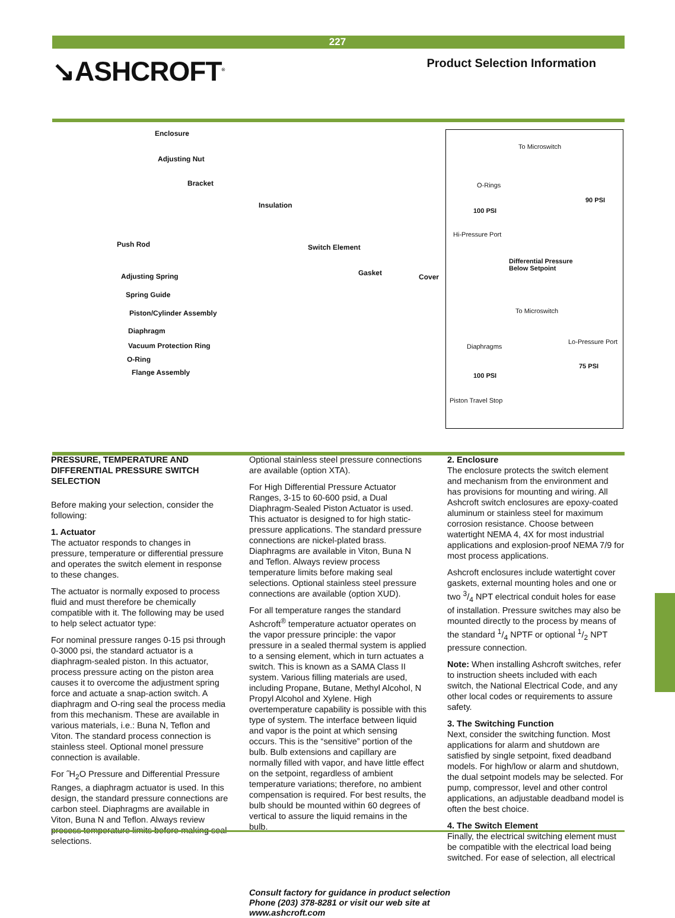227
↘ASHCROFT<sup>®</sup>
Product Selection Information
Enclosure
Adjusting Nut
Bracket
Insulation
Push Rod Switch Element
Gasket Cover
Adjusting Spring
Spring Guide
Piston/Cylinder Assembly
Diaphragm
Vacuum Protection Ring
O-Ring
Flange Assembly
To Microswitch
O-Rings
90 PSI
100 PSI
Hi-Pressure Port
Differential Pressure
Below Setpoint
To Microswitch
Lo-Pressure Port
Diaphragms
75 PSI
100 PSI
Piston Travel Stop
PRESSURE, TEMPERATURE AND DIFFERENTIAL PRESSURE SWITCH SELECTION
Before making your selection, consider the following:
1. Actuator
The actuator responds to changes in pressure, temperature or differential pressure and operates the switch element in response to these changes.
The actuator is normally exposed to process fluid and must therefore be chemically compatible with it. The following may be used to help select actuator type:
For nominal pressure ranges 0-15 psi through 0-3000 psi, the standard actuator is a diaphragm-sealed piston. In this actuator, process pressure acting on the piston area causes it to overcome the adjustment spring force and actuate a snap-action switch. A diaphragm and O-ring seal the process media from this mechanism. These are available in various materials, i.e.: Buna N, Teflon and Viton. The standard process connection is stainless steel. Optional monel pressure connection is available.
For ˝H<sub>2</sub>O Pressure and Differential Pressure Ranges, a diaphragm actuator is used. In this design, the standard pressure connections are carbon steel. Diaphragms are available in Viton, Buna N and Teflon. Always review process temperature limits before making seal selections.
Optional stainless steel pressure connections are available (option XTA).
For High Differential Pressure Actuator Ranges, 3-15 to 60-600 psid, a Dual Diaphragm-Sealed Piston Actuator is used. This actuator is designed to for high static-pressure applications. The standard pressure connections are nickel-plated brass. Diaphragms are available in Viton, Buna N and Teflon. Always review process temperature limits before making seal selections. Optional stainless steel pressure connections are available (option XUD).
For all temperature ranges the standard Ashcroft<sup>®</sup> temperature actuator operates on the vapor pressure principle: the vapor pressure in a sealed thermal system is applied to a sensing element, which in turn actuates a switch. This is known as a SAMA Class II system. Various filling materials are used, including Propane, Butane, Methyl Alcohol, N Propyl Alcohol and Xylene. High overtemperature capability is possible with this type of system. The interface between liquid and vapor is the point at which sensing occurs. This is the “sensitive” portion of the bulb. Bulb extensions and capillary are normally filled with vapor, and have little effect on the setpoint, regardless of ambient temperature variations; therefore, no ambient compensation is required. For best results, the bulb should be mounted within 60 degrees of vertical to assure the liquid remains in the bulb.
2. Enclosure
The enclosure protects the switch element and mechanism from the environment and has provisions for mounting and wiring. All Ashcroft switch enclosures are epoxy-coated aluminum or stainless steel for maximum corrosion resistance. Choose between watertight NEMA 4, 4X for most industrial applications and explosion-proof NEMA 7/9 for most process applications.
Ashcroft enclosures include watertight cover gaskets, external mounting holes and one or two 3/4 NPT electrical conduit holes for ease of installation. Pressure switches may also be mounted directly to the process by means of the standard 1/4 NPTF or optional 1/2 NPT pressure connection.
Note: When installing Ashcroft switches, refer to instruction sheets included with each switch, the National Electrical Code, and any other local codes or requirements to assure safety.
3. The Switching Function
Next, consider the switching function. Most applications for alarm and shutdown are satisfied by single setpoint, fixed deadband models. For high/low or alarm and shutdown, the dual setpoint models may be selected. For pump, compressor, level and other control applications, an adjustable deadband model is often the best choice.
4. The Switch Element
Finally, the electrical switching element must be compatible with the electrical load being switched. For ease of selection, all electrical
Consult factory for guidance in product selection
Phone (203) 378-8281 or visit our web site at
www.ashcroft.com